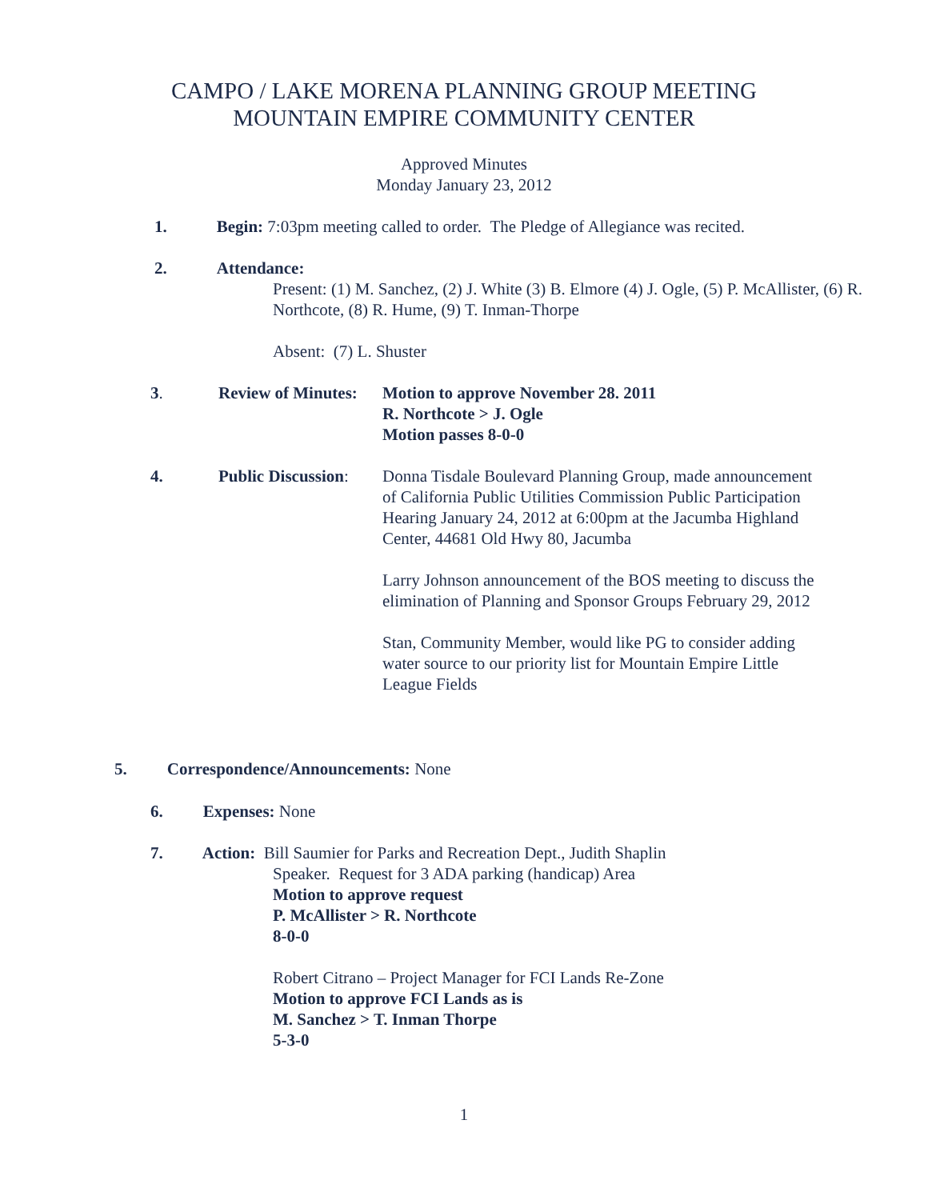CAMPO / LAKE MORENA PLANNING GROUP MEETING
MOUNTAIN EMPIRE COMMUNITY CENTER
Approved Minutes
Monday January 23, 2012
1. Begin: 7:03pm meeting called to order. The Pledge of Allegiance was recited.
2. Attendance:
Present: (1) M. Sanchez, (2) J. White (3) B. Elmore (4) J. Ogle, (5) P. McAllister, (6) R. Northcote, (8) R. Hume, (9) T. Inman-Thorpe
Absent: (7) L. Shuster
3.
Review of Minutes:
Motion to approve November 28. 2011
R. Northcote > J. Ogle
Motion passes 8-0-0
4.
Public Discussion:
Donna Tisdale Boulevard Planning Group, made announcement of California Public Utilities Commission Public Participation Hearing January 24, 2012 at 6:00pm at the Jacumba Highland Center, 44681 Old Hwy 80, Jacumba
Larry Johnson announcement of the BOS meeting to discuss the elimination of Planning and Sponsor Groups February 29, 2012
Stan, Community Member, would like PG to consider adding water source to our priority list for Mountain Empire Little League Fields
5. Correspondence/Announcements: None
6. Expenses: None
7. Action: Bill Saumier for Parks and Recreation Dept., Judith Shaplin
Speaker. Request for 3 ADA parking (handicap) Area
Motion to approve request
P. McAllister > R. Northcote
8-0-0
Robert Citrano – Project Manager for FCI Lands Re-Zone
Motion to approve FCI Lands as is
M. Sanchez > T. Inman Thorpe
5-3-0
1